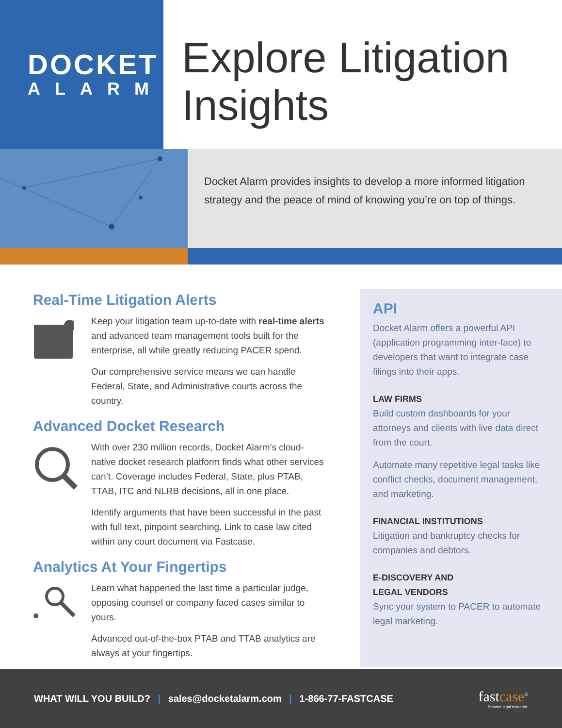DOCKET
ALARM
Explore Litigation Insights
Docket Alarm provides insights to develop a more informed litigation strategy and the peace of mind of knowing you’re on top of things.
Real-Time Litigation Alerts
Keep your litigation team up-to-date with real-time alerts and advanced team management tools built for the enterprise, all while greatly reducing PACER spend.
Our comprehensive service means we can handle Federal, State, and Administrative courts across the country.
Advanced Docket Research
With over 230 million records, Docket Alarm’s cloud-native docket research platform finds what other services can’t. Coverage includes Federal, State, plus PTAB, TTAB, ITC and NLRB decisions, all in one place.
Identify arguments that have been successful in the past with full text, pinpoint searching. Link to case law cited within any court document via Fastcase.
Analytics At Your Fingertips
Learn what happened the last time a particular judge, opposing counsel or company faced cases similar to yours.
Advanced out-of-the-box PTAB and TTAB analytics are always at your fingertips.
API
Docket Alarm offers a powerful API (application programming inter-face) to developers that want to integrate case filings into their apps.
LAW FIRMS
Build custom dashboards for your attorneys and clients with live data direct from the court.
Automate many repetitive legal tasks like conflict checks, document management, and marketing.
FINANCIAL INSTITUTIONS
Litigation and bankruptcy checks for companies and debtors.
E-DISCOVERY AND
LEGAL VENDORS
Sync your system to PACER to automate legal marketing.
WHAT WILL YOU BUILD? | sales@docketalarm.com | 1-866-77-FASTCASE
fastcase<sup>®</sup>
Smarter legal research.